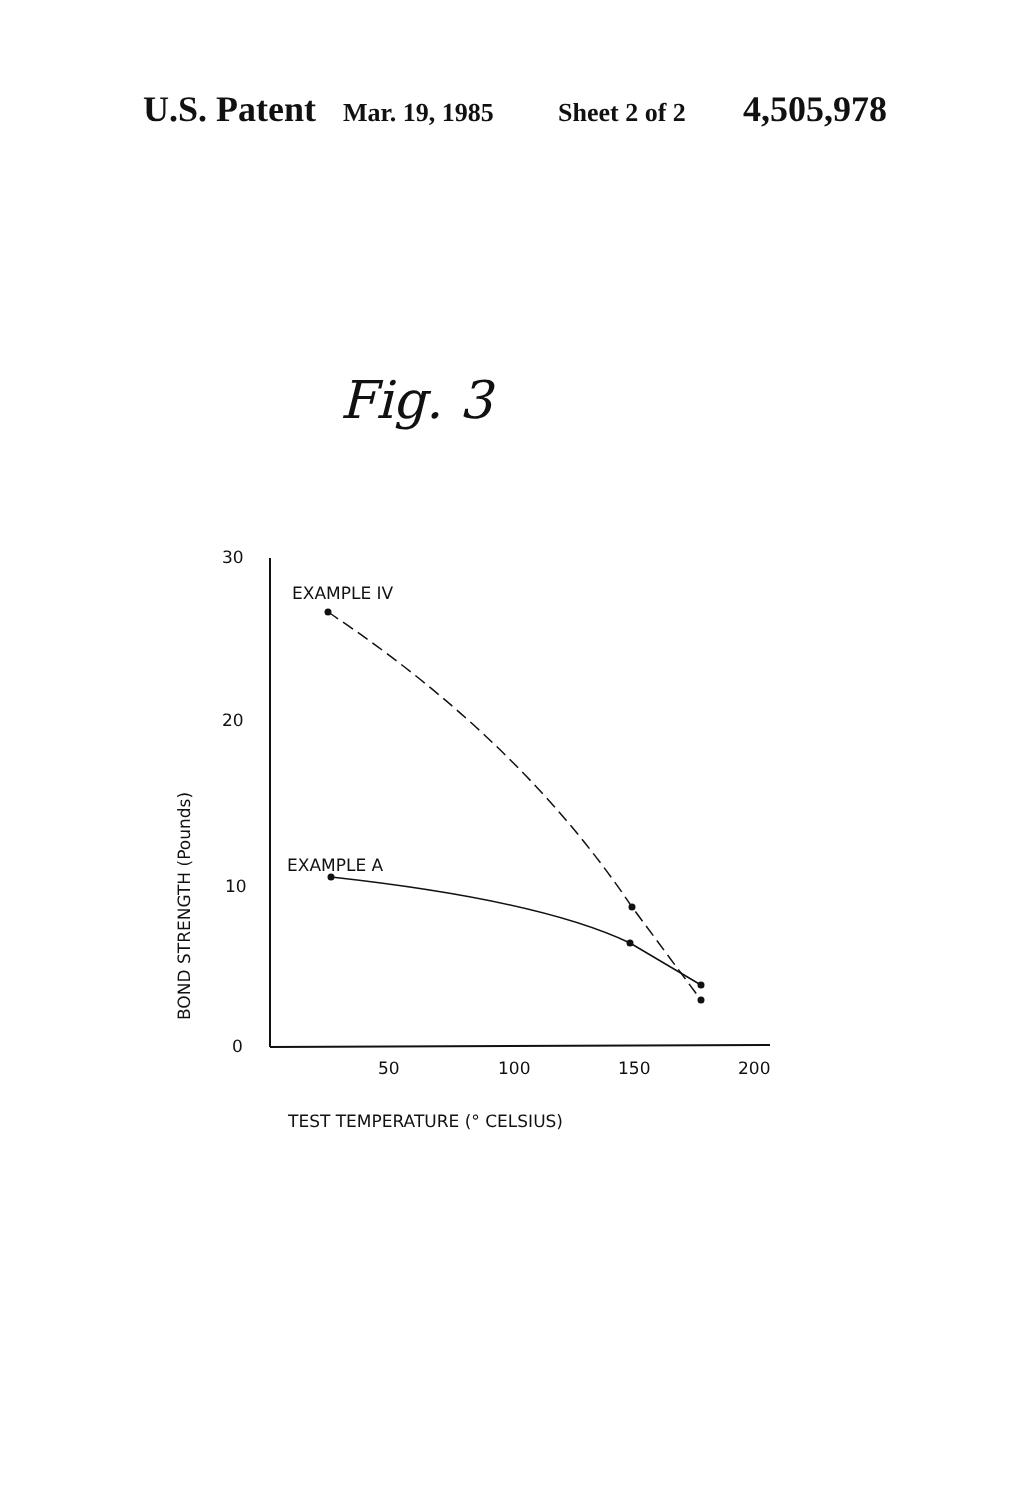U.S. Patent Mar. 19, 1985 Sheet 2 of 2 4,505,978
Fig. 3
30
20
10
0
50
100
150
200
EXAMPLE IV
EXAMPLE A
TEST TEMPERATURE (° CELSIUS)
BOND STRENGTH (Pounds)